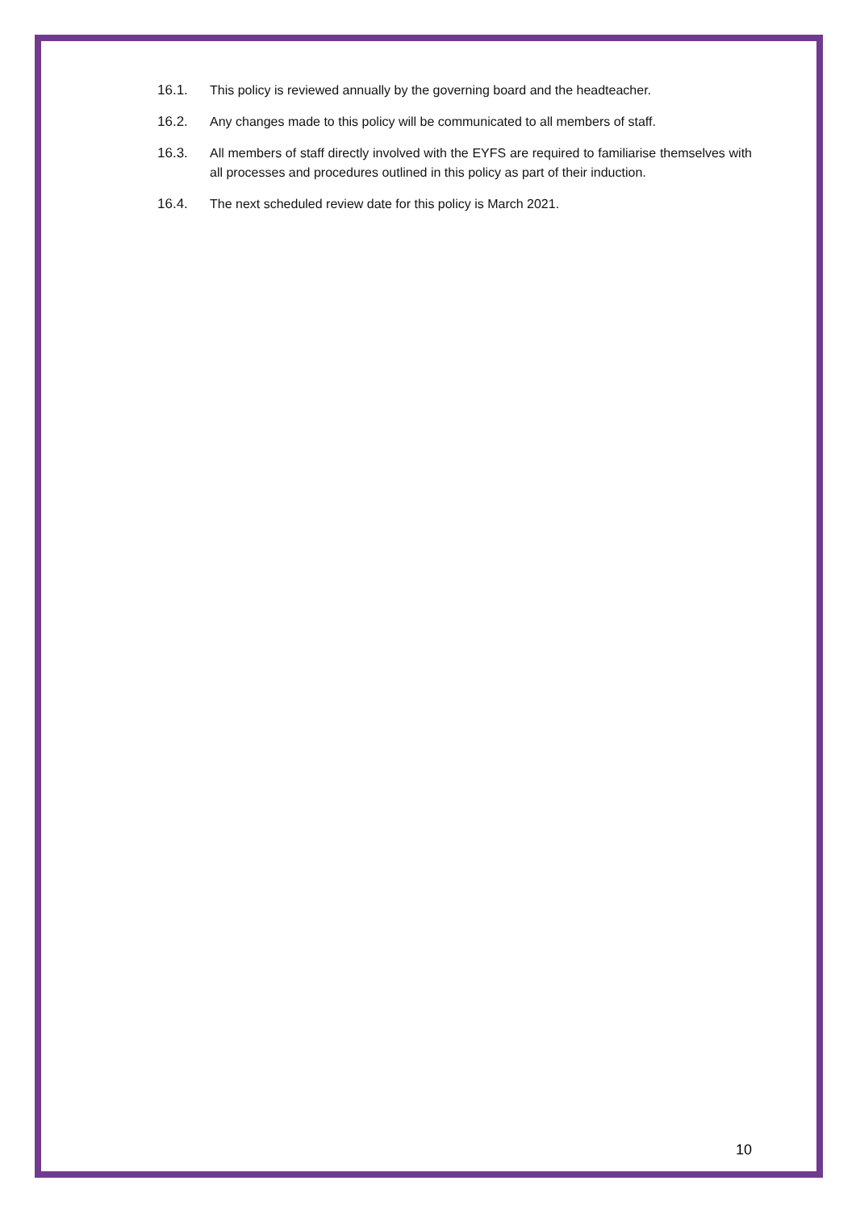16.1. This policy is reviewed annually by the governing board and the headteacher.
16.2. Any changes made to this policy will be communicated to all members of staff.
16.3. All members of staff directly involved with the EYFS are required to familiarise themselves with all processes and procedures outlined in this policy as part of their induction.
16.4. The next scheduled review date for this policy is March 2021.
10